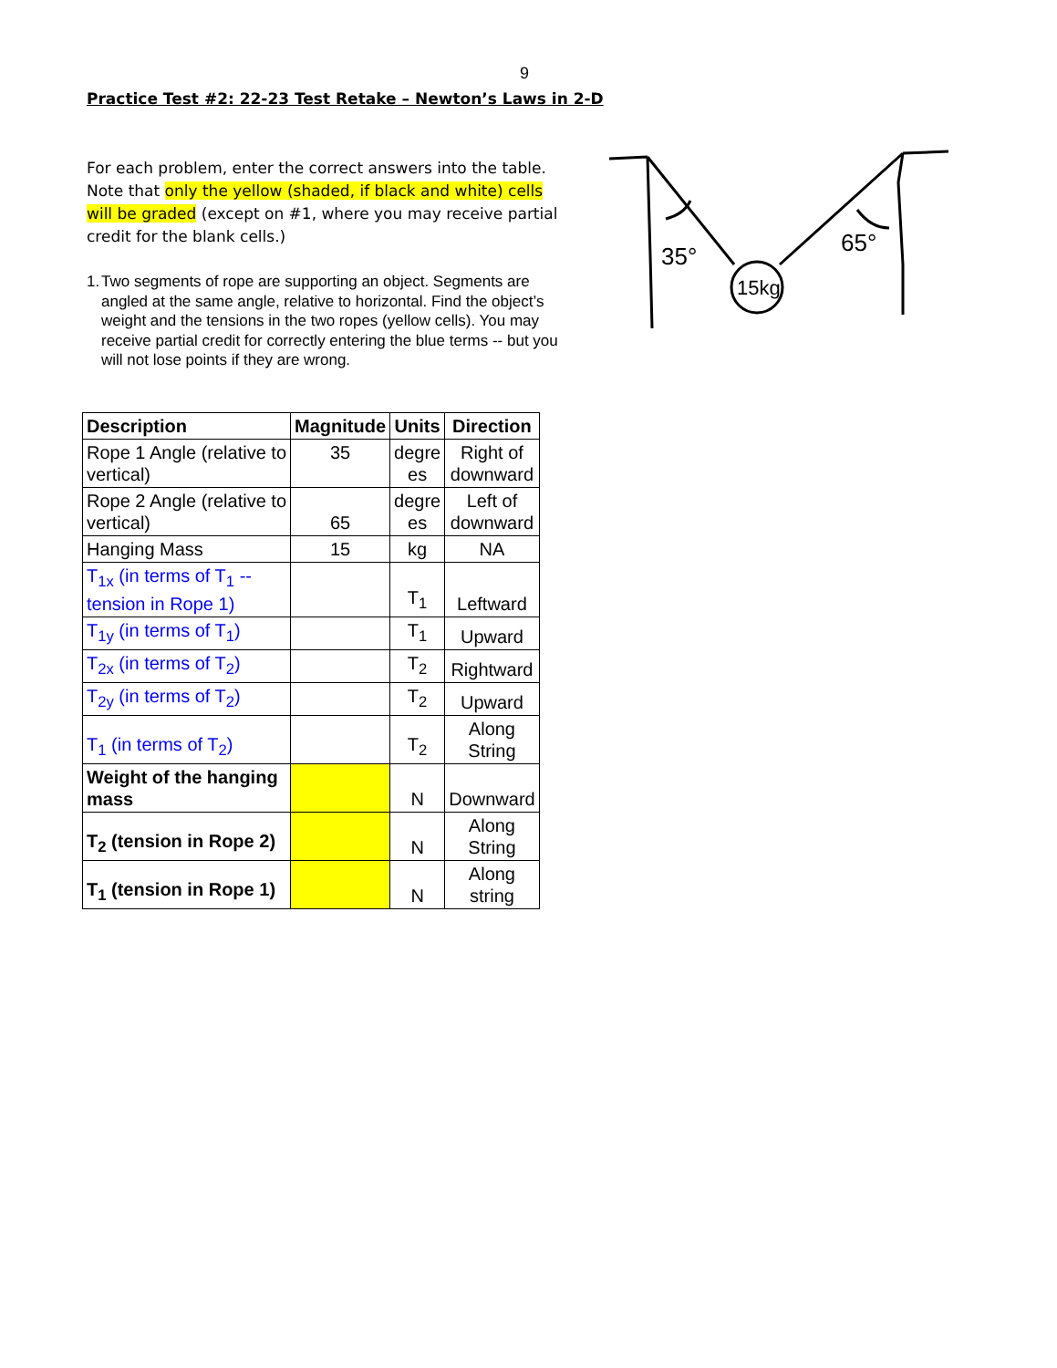9
Practice Test #2: 22-23 Test Retake – Newton’s Laws in 2-D
For each problem, enter the correct answers into the table. Note that only the yellow (shaded, if black and white) cells will be graded (except on #1, where you may receive partial credit for the blank cells.)
1. Two segments of rope are supporting an object. Segments are angled at the same angle, relative to horizontal. Find the object’s weight and the tensions in the two ropes (yellow cells). You may receive partial credit for correctly entering the blue terms -- but you will not lose points if they are wrong.
35°
65°
15kg
| Description | Magnitude | Units | Direction |
| --- | --- | --- | --- |
| Rope 1 Angle (relative to vertical) | 35 | degre es | Right of downward |
| Rope 2 Angle (relative to vertical) | 65 | degre es | Left of downward |
| Hanging Mass | 15 | kg | NA |
| T<sub>1x</sub> (in terms of T<sub>1</sub> -- tension in Rope 1) | | T<sub>1</sub> | Leftward |
| T<sub>1y</sub> (in terms of T<sub>1</sub>) | | T<sub>1</sub> | Upward |
| T<sub>2x</sub> (in terms of T<sub>2</sub>) | | T<sub>2</sub> | Rightward |
| T<sub>2y</sub> (in terms of T<sub>2</sub>) | | T<sub>2</sub> | Upward |
| T<sub>1</sub> (in terms of T<sub>2</sub>) | | T<sub>2</sub> | Along String |
| Weight of the hanging mass | | N | Downward |
| T<sub>2</sub> (tension in Rope 2) | | N | Along String |
| T<sub>1</sub> (tension in Rope 1) | | N | Along string |